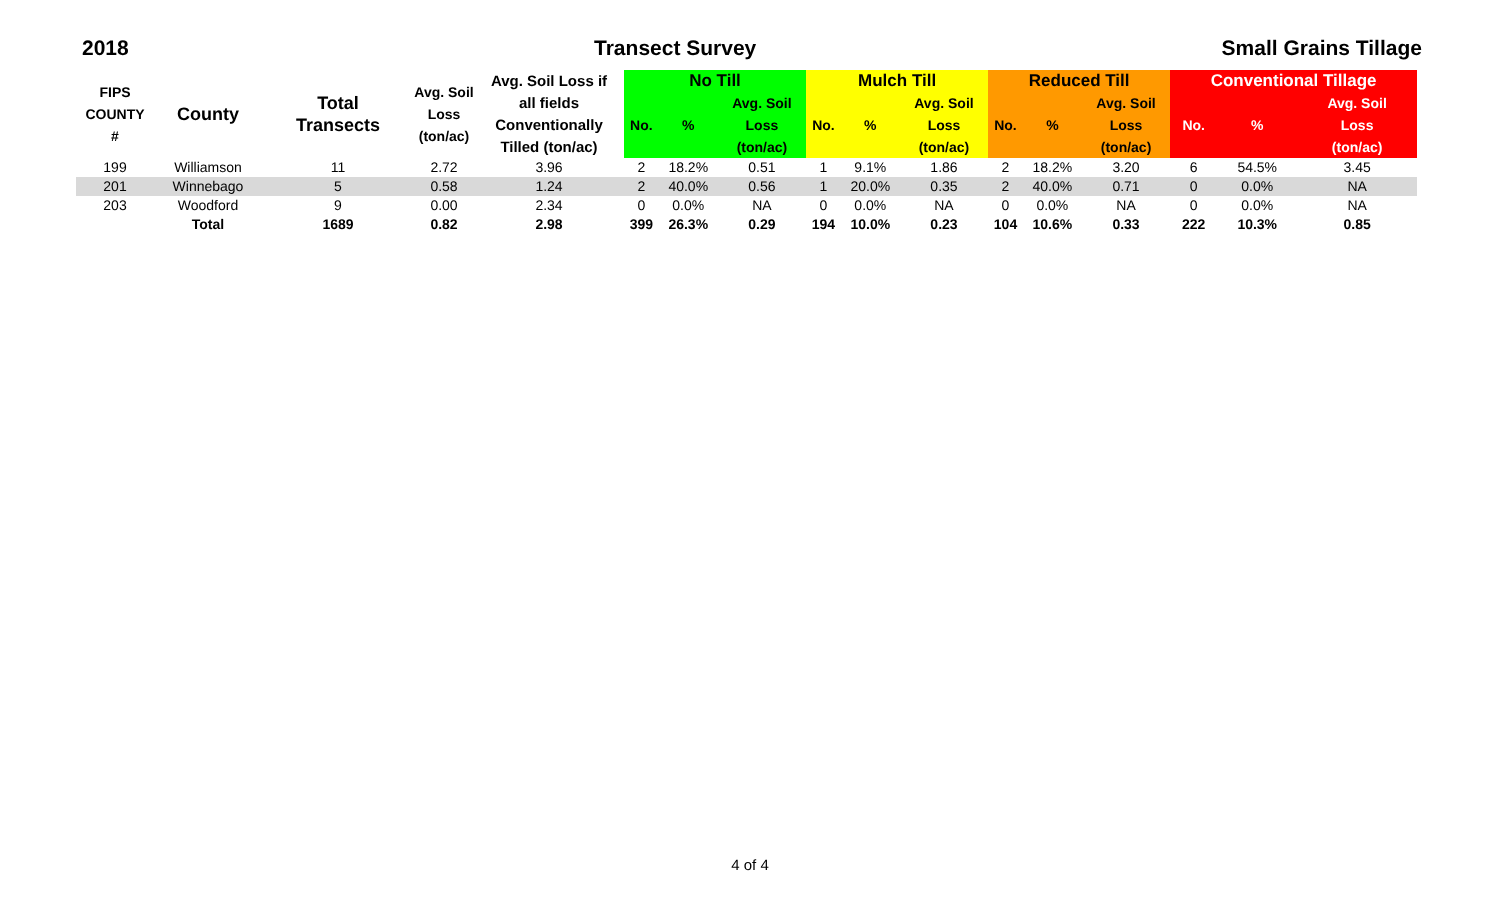2018 Transect Survey Small Grains Tillage
| FIPS COUNTY # | County | Total Transects | Avg. Soil Loss (ton/ac) | Avg. Soil Loss if all fields Conventionally Tilled (ton/ac) | No Till | | | Mulch Till | | | Reduced Till | | | Conventional Tillage | | |
| --- | --- | --- | --- | --- | --- | --- | --- | --- | --- | --- | --- | --- | --- | --- | --- | --- |
| | | | | | No. | % | Avg. Soil | No. | % | Avg. Soil | No. | % | Avg. Soil | No. | % | Avg. Soil |
| | | | | | | | Loss (ton/ac) | | | Loss (ton/ac) | | | Loss (ton/ac) | | | Loss (ton/ac) |
| 199 | Williamson | 11 | 2.72 | 3.96 | 2 | 18.2% | 0.51 | 1 | 9.1% | 1.86 | 2 | 18.2% | 3.20 | 6 | 54.5% | 3.45 |
| 201 | Winnebago | 5 | 0.58 | 1.24 | 2 | 40.0% | 0.56 | 1 | 20.0% | 0.35 | 2 | 40.0% | 0.71 | 0 | 0.0% | NA |
| 203 | Woodford | 9 | 0.00 | 2.34 | 0 | 0.0% | NA | 0 | 0.0% | NA | 0 | 0.0% | NA | 0 | 0.0% | NA |
| | Total | 1689 | 0.82 | 2.98 | 399 | 26.3% | 0.29 | 194 | 10.0% | 0.23 | 104 | 10.6% | 0.33 | 222 | 10.3% | 0.85 |
4 of 4